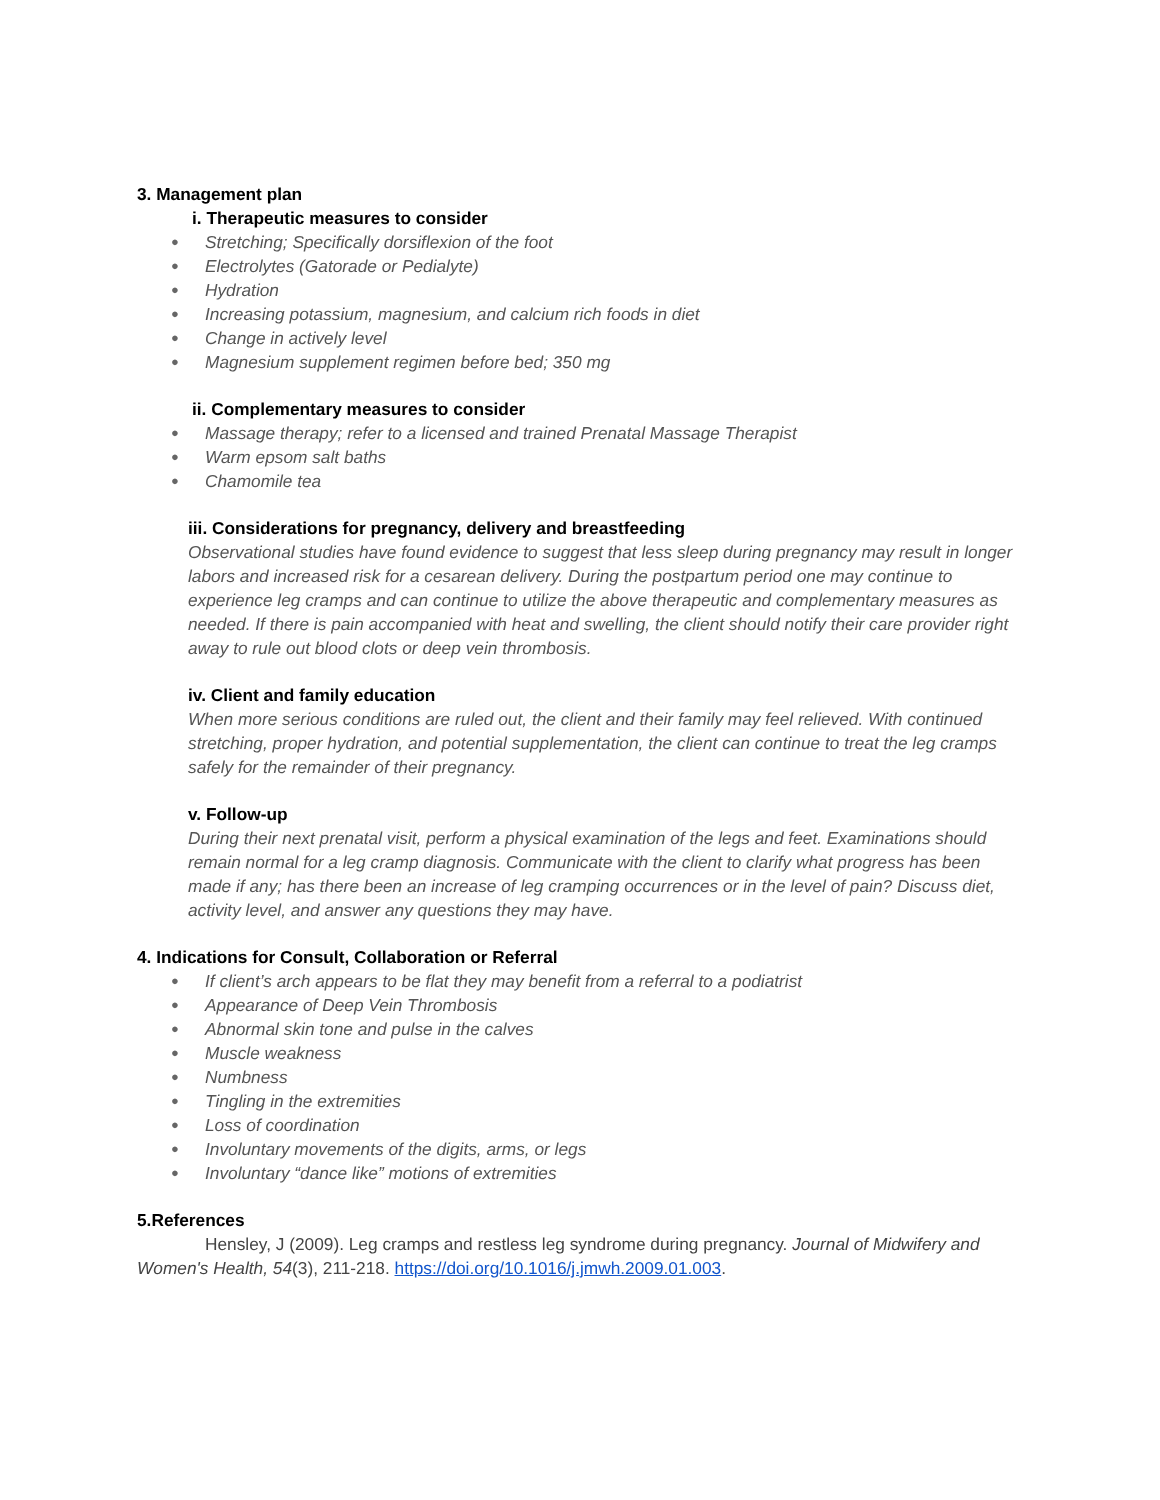3. Management plan
i. Therapeutic measures to consider
● Stretching; Specifically dorsiflexion of the foot
● Electrolytes (Gatorade or Pedialyte)
● Hydration
● Increasing potassium, magnesium, and calcium rich foods in diet
● Change in actively level
● Magnesium supplement regimen before bed; 350 mg
ii. Complementary measures to consider
● Massage therapy; refer to a licensed and trained Prenatal Massage Therapist
● Warm epsom salt baths
● Chamomile tea
iii. Considerations for pregnancy, delivery and breastfeeding
Observational studies have found evidence to suggest that less sleep during pregnancy may result in longer labors and increased risk for a cesarean delivery. During the postpartum period one may continue to experience leg cramps and can continue to utilize the above therapeutic and complementary measures as needed. If there is pain accompanied with heat and swelling, the client should notify their care provider right away to rule out blood clots or deep vein thrombosis.
iv. Client and family education
When more serious conditions are ruled out, the client and their family may feel relieved. With continued stretching, proper hydration, and potential supplementation, the client can continue to treat the leg cramps safely for the remainder of their pregnancy.
v. Follow-up
During their next prenatal visit, perform a physical examination of the legs and feet. Examinations should remain normal for a leg cramp diagnosis. Communicate with the client to clarify what progress has been made if any; has there been an increase of leg cramping occurrences or in the level of pain? Discuss diet, activity level, and answer any questions they may have.
4. Indications for Consult, Collaboration or Referral
● If client’s arch appears to be flat they may benefit from a referral to a podiatrist
● Appearance of Deep Vein Thrombosis
● Abnormal skin tone and pulse in the calves
● Muscle weakness
● Numbness
● Tingling in the extremities
● Loss of coordination
● Involuntary movements of the digits, arms, or legs
● Involuntary “dance like” motions of extremities
5.References
Hensley, J (2009). Leg cramps and restless leg syndrome during pregnancy. Journal of Midwifery and Women's Health, 54(3), 211-218. https://doi.org/10.1016/j.jmwh.2009.01.003.